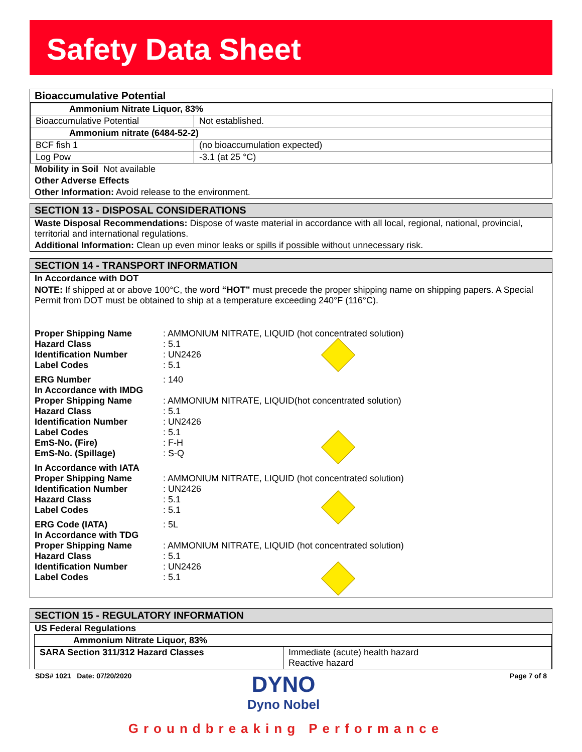Safety Data Sheet
Bioaccumulative Potential
| Ammonium Nitrate Liquor, 83% | |
| Bioaccumulative Potential | Not established. |
| Ammonium nitrate (6484-52-2) | |
| BCF fish 1 | (no bioaccumulation expected) |
| Log Pow | -3.1 (at 25 °C) |
Mobility in Soil Not available
Other Adverse Effects
Other Information: Avoid release to the environment.
SECTION 13 - DISPOSAL CONSIDERATIONS
Waste Disposal Recommendations: Dispose of waste material in accordance with all local, regional, national, provincial, territorial and international regulations.
Additional Information: Clean up even minor leaks or spills if possible without unnecessary risk.
SECTION 14 - TRANSPORT INFORMATION
In Accordance with DOT
NOTE: If shipped at or above 100°C, the word “HOT” must precede the proper shipping name on shipping papers. A Special Permit from DOT must be obtained to ship at a temperature exceeding 240°F (116°C).
Proper Shipping Name: AMMONIUM NITRATE, LIQUID (hot concentrated solution)
Hazard Class: 5.1
Identification Number: UN2426
Label Codes: 5.1
ERG Number: 140
In Accordance with IMDG
Proper Shipping Name: AMMONIUM NITRATE, LIQUID(hot concentrated solution)
Hazard Class: 5.1
Identification Number: UN2426
Label Codes: 5.1
EmS-No. (Fire): F-H
EmS-No. (Spillage): S-Q
In Accordance with IATA
Proper Shipping Name: AMMONIUM NITRATE, LIQUID (hot concentrated solution)
Identification Number: UN2426
Hazard Class: 5.1
Label Codes: 5.1
ERG Code (IATA): 5L
In Accordance with TDG
Proper Shipping Name: AMMONIUM NITRATE, LIQUID (hot concentrated solution)
Hazard Class: 5.1
Identification Number: UN2426
Label Codes: 5.1
SECTION 15 - REGULATORY INFORMATION
US Federal Regulations
| Ammonium Nitrate Liquor, 83% | |
| SARA Section 311/312 Hazard Classes | Immediate (acute) health hazard Reactive hazard |
SDS# 1021 Date: 07/20/2020 Page 7 of 8
DYNO
Dyno Nobel
Groundbreaking Performance